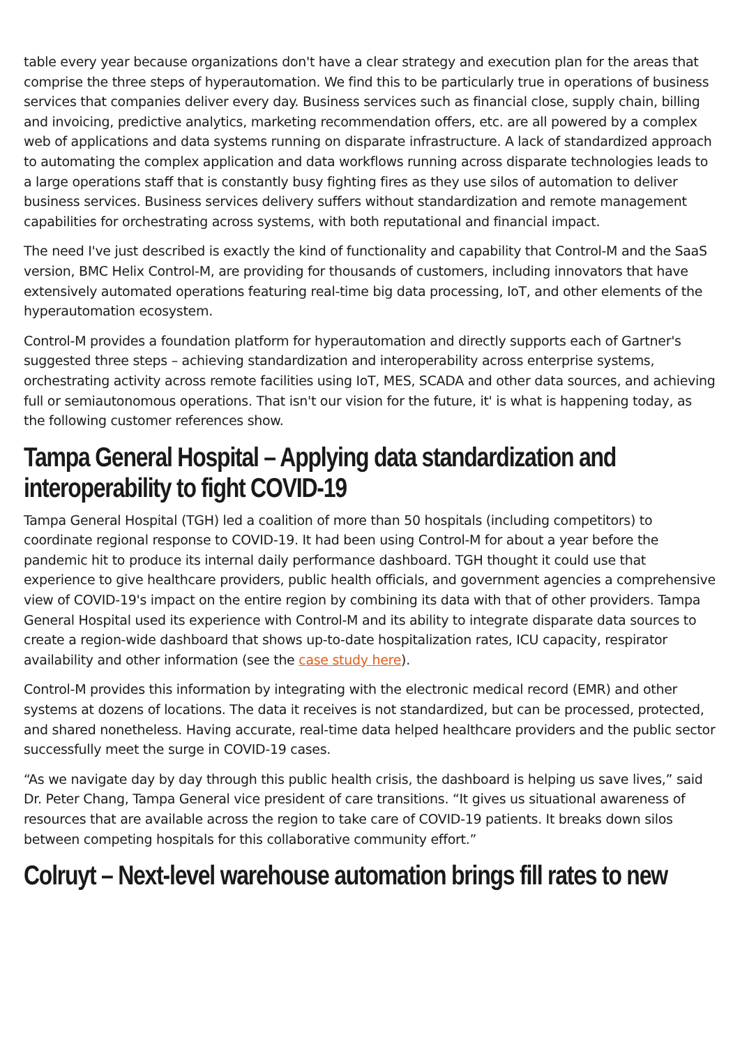table every year because organizations don't have a clear strategy and execution plan for the areas that comprise the three steps of hyperautomation. We find this to be particularly true in operations of business services that companies deliver every day. Business services such as financial close, supply chain, billing and invoicing, predictive analytics, marketing recommendation offers, etc. are all powered by a complex web of applications and data systems running on disparate infrastructure. A lack of standardized approach to automating the complex application and data workflows running across disparate technologies leads to a large operations staff that is constantly busy fighting fires as they use silos of automation to deliver business services. Business services delivery suffers without standardization and remote management capabilities for orchestrating across systems, with both reputational and financial impact.
The need I've just described is exactly the kind of functionality and capability that Control-M and the SaaS version, BMC Helix Control-M, are providing for thousands of customers, including innovators that have extensively automated operations featuring real-time big data processing, IoT, and other elements of the hyperautomation ecosystem.
Control-M provides a foundation platform for hyperautomation and directly supports each of Gartner's suggested three steps – achieving standardization and interoperability across enterprise systems, orchestrating activity across remote facilities using IoT, MES, SCADA and other data sources, and achieving full or semiautonomous operations. That isn't our vision for the future, it' is what is happening today, as the following customer references show.
Tampa General Hospital – Applying data standardization and interoperability to fight COVID-19
Tampa General Hospital (TGH) led a coalition of more than 50 hospitals (including competitors) to coordinate regional response to COVID-19. It had been using Control-M for about a year before the pandemic hit to produce its internal daily performance dashboard. TGH thought it could use that experience to give healthcare providers, public health officials, and government agencies a comprehensive view of COVID-19's impact on the entire region by combining its data with that of other providers. Tampa General Hospital used its experience with Control-M and its ability to integrate disparate data sources to create a region-wide dashboard that shows up-to-date hospitalization rates, ICU capacity, respirator availability and other information (see the case study here).
Control-M provides this information by integrating with the electronic medical record (EMR) and other systems at dozens of locations. The data it receives is not standardized, but can be processed, protected, and shared nonetheless. Having accurate, real-time data helped healthcare providers and the public sector successfully meet the surge in COVID-19 cases.
“As we navigate day by day through this public health crisis, the dashboard is helping us save lives,” said Dr. Peter Chang, Tampa General vice president of care transitions. “It gives us situational awareness of resources that are available across the region to take care of COVID-19 patients. It breaks down silos between competing hospitals for this collaborative community effort.”
Colruyt – Next-level warehouse automation brings fill rates to new